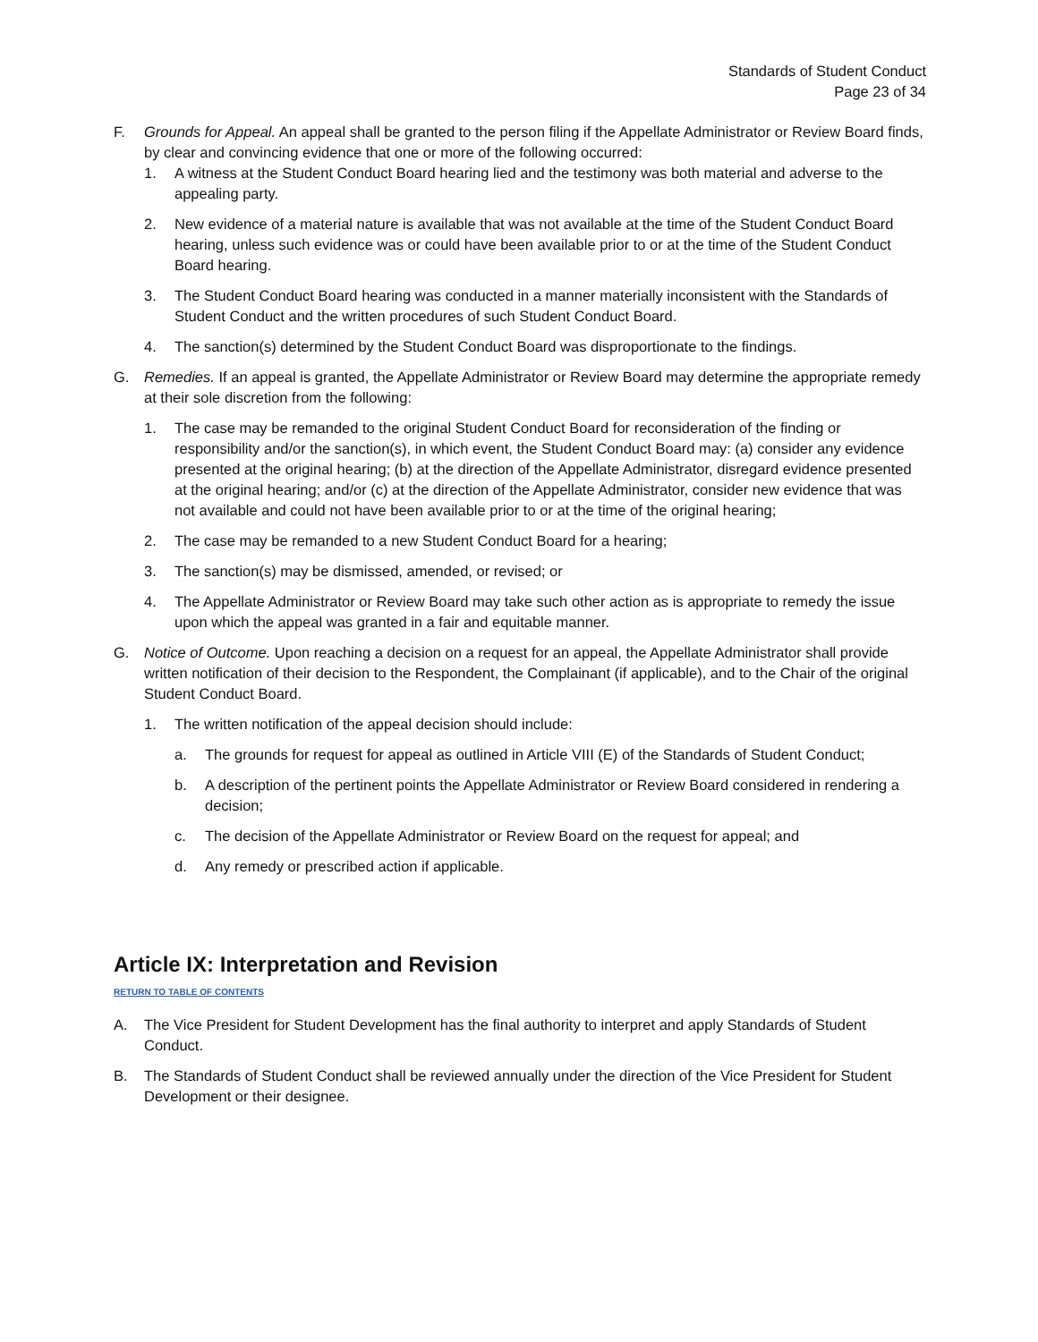Standards of Student Conduct
Page 23 of 34
F. Grounds for Appeal. An appeal shall be granted to the person filing if the Appellate Administrator or Review Board finds, by clear and convincing evidence that one or more of the following occurred:
1. A witness at the Student Conduct Board hearing lied and the testimony was both material and adverse to the appealing party.
2. New evidence of a material nature is available that was not available at the time of the Student Conduct Board hearing, unless such evidence was or could have been available prior to or at the time of the Student Conduct Board hearing.
3. The Student Conduct Board hearing was conducted in a manner materially inconsistent with the Standards of Student Conduct and the written procedures of such Student Conduct Board.
4. The sanction(s) determined by the Student Conduct Board was disproportionate to the findings.
G. Remedies. If an appeal is granted, the Appellate Administrator or Review Board may determine the appropriate remedy at their sole discretion from the following:
1. The case may be remanded to the original Student Conduct Board for reconsideration of the finding or responsibility and/or the sanction(s), in which event, the Student Conduct Board may: (a) consider any evidence presented at the original hearing; (b) at the direction of the Appellate Administrator, disregard evidence presented at the original hearing; and/or (c) at the direction of the Appellate Administrator, consider new evidence that was not available and could not have been available prior to or at the time of the original hearing;
2. The case may be remanded to a new Student Conduct Board for a hearing;
3. The sanction(s) may be dismissed, amended, or revised; or
4. The Appellate Administrator or Review Board may take such other action as is appropriate to remedy the issue upon which the appeal was granted in a fair and equitable manner.
G. Notice of Outcome. Upon reaching a decision on a request for an appeal, the Appellate Administrator shall provide written notification of their decision to the Respondent, the Complainant (if applicable), and to the Chair of the original Student Conduct Board.
1. The written notification of the appeal decision should include:
a. The grounds for request for appeal as outlined in Article VIII (E) of the Standards of Student Conduct;
b. A description of the pertinent points the Appellate Administrator or Review Board considered in rendering a decision;
c. The decision of the Appellate Administrator or Review Board on the request for appeal; and
d. Any remedy or prescribed action if applicable.
Article IX: Interpretation and Revision
RETURN TO TABLE OF CONTENTS
A. The Vice President for Student Development has the final authority to interpret and apply Standards of Student Conduct.
B. The Standards of Student Conduct shall be reviewed annually under the direction of the Vice President for Student Development or their designee.